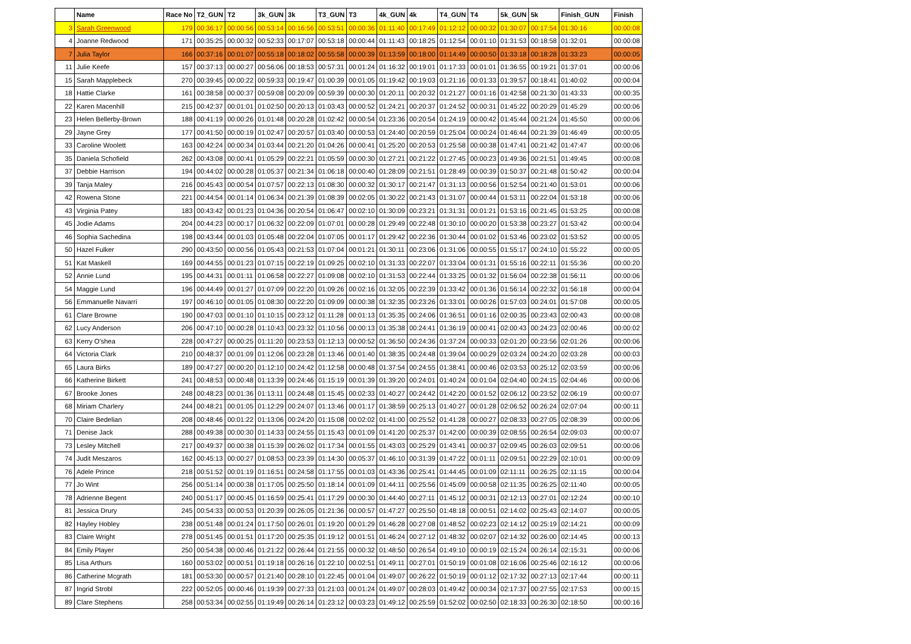| | Name | Race No | T2_GUN | T2 | 3k_GUN | 3k | T3_GUN | T3 | 4k_GUN | 4k | T4_GUN | T4 | 5k_GUN | 5k | Finish_GUN | Finish |
| --- | --- | --- | --- | --- | --- | --- | --- | --- | --- | --- | --- | --- | --- | --- | --- | --- |
| 3 | Sarah Greenwood | 179 | 00:36:17 | 00:00:56 | 00:53:14 | 00:16:56 | 00:53:51 | 00:00:36 | 01:11:40 | 00:17:49 | 01:12:12 | 00:00:32 | 01:30:07 | 00:17:54 | 01:30:16 | 00:00:08 |
| 4 | Joanne Redwood | 171 | 00:35:25 | 00:00:32 | 00:52:33 | 00:17:07 | 00:53:18 | 00:00:44 | 01:11:43 | 00:18:25 | 01:12:54 | 00:01:10 | 01:31:53 | 00:18:58 | 01:32:01 | 00:00:08 |
| 7 | Julia Taylor | 166 | 00:37:16 | 00:01:07 | 00:55:18 | 00:18:02 | 00:55:58 | 00:00:39 | 01:13:59 | 00:18:00 | 01:14:49 | 00:00:50 | 01:33:18 | 00:18:28 | 01:33:23 | 00:00:05 |
| 11 | Julie Keefe | 157 | 00:37:13 | 00:00:27 | 00:56:06 | 00:18:53 | 00:57:31 | 00:01:24 | 01:16:32 | 00:19:01 | 01:17:33 | 00:01:01 | 01:36:55 | 00:19:21 | 01:37:01 | 00:00:06 |
| 15 | Sarah Mapplebeck | 270 | 00:39:45 | 00:00:22 | 00:59:33 | 00:19:47 | 01:00:39 | 00:01:05 | 01:19:42 | 00:19:03 | 01:21:16 | 00:01:33 | 01:39:57 | 00:18:41 | 01:40:02 | 00:00:04 |
| 18 | Hattie Clarke | 161 | 00:38:58 | 00:00:37 | 00:59:08 | 00:20:09 | 00:59:39 | 00:00:30 | 01:20:11 | 00:20:32 | 01:21:27 | 00:01:16 | 01:42:58 | 00:21:30 | 01:43:33 | 00:00:35 |
| 22 | Karen Macenhill | 215 | 00:42:37 | 00:01:01 | 01:02:50 | 00:20:13 | 01:03:43 | 00:00:52 | 01:24:21 | 00:20:37 | 01:24:52 | 00:00:31 | 01:45:22 | 00:20:29 | 01:45:29 | 00:00:06 |
| 23 | Helen Bellerby-Brown | 188 | 00:41:19 | 00:00:26 | 01:01:48 | 00:20:28 | 01:02:42 | 00:00:54 | 01:23:36 | 00:20:54 | 01:24:19 | 00:00:42 | 01:45:44 | 00:21:24 | 01:45:50 | 00:00:06 |
| 29 | Jayne Grey | 177 | 00:41:50 | 00:00:19 | 01:02:47 | 00:20:57 | 01:03:40 | 00:00:53 | 01:24:40 | 00:20:59 | 01:25:04 | 00:00:24 | 01:46:44 | 00:21:39 | 01:46:49 | 00:00:05 |
| 33 | Caroline Woolett | 163 | 00:42:24 | 00:00:34 | 01:03:44 | 00:21:20 | 01:04:26 | 00:00:41 | 01:25:20 | 00:20:53 | 01:25:58 | 00:00:38 | 01:47:41 | 00:21:42 | 01:47:47 | 00:00:06 |
| 35 | Daniela Schofield | 262 | 00:43:08 | 00:00:41 | 01:05:29 | 00:22:21 | 01:05:59 | 00:00:30 | 01:27:21 | 00:21:22 | 01:27:45 | 00:00:23 | 01:49:36 | 00:21:51 | 01:49:45 | 00:00:08 |
| 37 | Debbie Harrison | 194 | 00:44:02 | 00:00:28 | 01:05:37 | 00:21:34 | 01:06:18 | 00:00:40 | 01:28:09 | 00:21:51 | 01:28:49 | 00:00:39 | 01:50:37 | 00:21:48 | 01:50:42 | 00:00:04 |
| 39 | Tanja Maley | 216 | 00:45:43 | 00:00:54 | 01:07:57 | 00:22:13 | 01:08:30 | 00:00:32 | 01:30:17 | 00:21:47 | 01:31:13 | 00:00:56 | 01:52:54 | 00:21:40 | 01:53:01 | 00:00:06 |
| 42 | Rowena Stone | 221 | 00:44:54 | 00:01:14 | 01:06:34 | 00:21:39 | 01:08:39 | 00:02:05 | 01:30:22 | 00:21:43 | 01:31:07 | 00:00:44 | 01:53:11 | 00:22:04 | 01:53:18 | 00:00:06 |
| 43 | Virginia Patey | 183 | 00:43:42 | 00:01:23 | 01:04:36 | 00:20:54 | 01:06:47 | 00:02:10 | 01:30:09 | 00:23:21 | 01:31:31 | 00:01:21 | 01:53:16 | 00:21:45 | 01:53:25 | 00:00:08 |
| 45 | Jodie Adams | 204 | 00:44:23 | 00:00:17 | 01:06:32 | 00:22:09 | 01:07:01 | 00:00:28 | 01:29:49 | 00:22:48 | 01:30:10 | 00:00:20 | 01:53:38 | 00:23:27 | 01:53:42 | 00:00:04 |
| 46 | Sophia Sachedina | 198 | 00:43:44 | 00:01:03 | 01:05:48 | 00:22:04 | 01:07:05 | 00:01:17 | 01:29:42 | 00:22:36 | 01:30:44 | 00:01:02 | 01:53:46 | 00:23:02 | 01:53:52 | 00:00:05 |
| 50 | Hazel Fulker | 290 | 00:43:50 | 00:00:56 | 01:05:43 | 00:21:53 | 01:07:04 | 00:01:21 | 01:30:11 | 00:23:06 | 01:31:06 | 00:00:55 | 01:55:17 | 00:24:10 | 01:55:22 | 00:00:05 |
| 51 | Kat Maskell | 169 | 00:44:55 | 00:01:23 | 01:07:15 | 00:22:19 | 01:09:25 | 00:02:10 | 01:31:33 | 00:22:07 | 01:33:04 | 00:01:31 | 01:55:16 | 00:22:11 | 01:55:36 | 00:00:20 |
| 52 | Annie Lund | 195 | 00:44:31 | 00:01:11 | 01:06:58 | 00:22:27 | 01:09:08 | 00:02:10 | 01:31:53 | 00:22:44 | 01:33:25 | 00:01:32 | 01:56:04 | 00:22:38 | 01:56:11 | 00:00:06 |
| 54 | Maggie Lund | 196 | 00:44:49 | 00:01:27 | 01:07:09 | 00:22:20 | 01:09:26 | 00:02:16 | 01:32:05 | 00:22:39 | 01:33:42 | 00:01:36 | 01:56:14 | 00:22:32 | 01:56:18 | 00:00:04 |
| 56 | Emmanuelle Navarri | 197 | 00:46:10 | 00:01:05 | 01:08:30 | 00:22:20 | 01:09:09 | 00:00:38 | 01:32:35 | 00:23:26 | 01:33:01 | 00:00:26 | 01:57:03 | 00:24:01 | 01:57:08 | 00:00:05 |
| 61 | Clare Browne | 190 | 00:47:03 | 00:01:10 | 01:10:15 | 00:23:12 | 01:11:28 | 00:01:13 | 01:35:35 | 00:24:06 | 01:36:51 | 00:01:16 | 02:00:35 | 00:23:43 | 02:00:43 | 00:00:08 |
| 62 | Lucy Anderson | 206 | 00:47:10 | 00:00:28 | 01:10:43 | 00:23:32 | 01:10:56 | 00:00:13 | 01:35:38 | 00:24:41 | 01:36:19 | 00:00:41 | 02:00:43 | 00:24:23 | 02:00:46 | 00:00:02 |
| 63 | Kerry O'shea | 228 | 00:47:27 | 00:00:25 | 01:11:20 | 00:23:53 | 01:12:13 | 00:00:52 | 01:36:50 | 00:24:36 | 01:37:24 | 00:00:33 | 02:01:20 | 00:23:56 | 02:01:26 | 00:00:06 |
| 64 | Victoria Clark | 210 | 00:48:37 | 00:01:09 | 01:12:06 | 00:23:28 | 01:13:46 | 00:01:40 | 01:38:35 | 00:24:48 | 01:39:04 | 00:00:29 | 02:03:24 | 00:24:20 | 02:03:28 | 00:00:03 |
| 65 | Laura Birks | 189 | 00:47:27 | 00:00:20 | 01:12:10 | 00:24:42 | 01:12:58 | 00:00:48 | 01:37:54 | 00:24:55 | 01:38:41 | 00:00:46 | 02:03:53 | 00:25:12 | 02:03:59 | 00:00:06 |
| 66 | Katherine Birkett | 241 | 00:48:53 | 00:00:48 | 01:13:39 | 00:24:46 | 01:15:19 | 00:01:39 | 01:39:20 | 00:24:01 | 01:40:24 | 00:01:04 | 02:04:40 | 00:24:15 | 02:04:46 | 00:00:06 |
| 67 | Brooke Jones | 248 | 00:48:23 | 00:01:36 | 01:13:11 | 00:24:48 | 01:15:45 | 00:02:33 | 01:40:27 | 00:24:42 | 01:42:20 | 00:01:52 | 02:06:12 | 00:23:52 | 02:06:19 | 00:00:07 |
| 68 | Miriam Charlery | 244 | 00:48:21 | 00:01:05 | 01:12:29 | 00:24:07 | 01:13:46 | 00:01:17 | 01:38:59 | 00:25:13 | 01:40:27 | 00:01:28 | 02:06:52 | 00:26:24 | 02:07:04 | 00:00:11 |
| 70 | Claire Bedelian | 208 | 00:48:46 | 00:01:22 | 01:13:06 | 00:24:20 | 01:15:08 | 00:02:02 | 01:41:00 | 00:25:52 | 01:41:28 | 00:00:27 | 02:08:33 | 00:27:05 | 02:08:39 | 00:00:06 |
| 71 | Denise Jack | 288 | 00:49:38 | 00:00:30 | 01:14:33 | 00:24:55 | 01:15:43 | 00:01:09 | 01:41:20 | 00:25:37 | 01:42:00 | 00:00:39 | 02:08:55 | 00:26:54 | 02:09:03 | 00:00:07 |
| 73 | Lesley Mitchell | 217 | 00:49:37 | 00:00:38 | 01:15:39 | 00:26:02 | 01:17:34 | 00:01:55 | 01:43:03 | 00:25:29 | 01:43:41 | 00:00:37 | 02:09:45 | 00:26:03 | 02:09:51 | 00:00:06 |
| 74 | Judit Meszaros | 162 | 00:45:13 | 00:00:27 | 01:08:53 | 00:23:39 | 01:14:30 | 00:05:37 | 01:46:10 | 00:31:39 | 01:47:22 | 00:01:11 | 02:09:51 | 00:22:29 | 02:10:01 | 00:00:09 |
| 76 | Adele Prince | 218 | 00:51:52 | 00:01:19 | 01:16:51 | 00:24:58 | 01:17:55 | 00:01:03 | 01:43:36 | 00:25:41 | 01:44:45 | 00:01:09 | 02:11:11 | 00:26:25 | 02:11:15 | 00:00:04 |
| 77 | Jo Wint | 256 | 00:51:14 | 00:00:38 | 01:17:05 | 00:25:50 | 01:18:14 | 00:01:09 | 01:44:11 | 00:25:56 | 01:45:09 | 00:00:58 | 02:11:35 | 00:26:25 | 02:11:40 | 00:00:05 |
| 78 | Adrienne Begent | 240 | 00:51:17 | 00:00:45 | 01:16:59 | 00:25:41 | 01:17:29 | 00:00:30 | 01:44:40 | 00:27:11 | 01:45:12 | 00:00:31 | 02:12:13 | 00:27:01 | 02:12:24 | 00:00:10 |
| 81 | Jessica Drury | 245 | 00:54:33 | 00:00:53 | 01:20:39 | 00:26:05 | 01:21:36 | 00:00:57 | 01:47:27 | 00:25:50 | 01:48:18 | 00:00:51 | 02:14:02 | 00:25:43 | 02:14:07 | 00:00:05 |
| 82 | Hayley Hobley | 238 | 00:51:48 | 00:01:24 | 01:17:50 | 00:26:01 | 01:19:20 | 00:01:29 | 01:46:28 | 00:27:08 | 01:48:52 | 00:02:23 | 02:14:12 | 00:25:19 | 02:14:21 | 00:00:09 |
| 83 | Claire Wright | 278 | 00:51:45 | 00:01:51 | 01:17:20 | 00:25:35 | 01:19:12 | 00:01:51 | 01:46:24 | 00:27:12 | 01:48:32 | 00:02:07 | 02:14:32 | 00:26:00 | 02:14:45 | 00:00:13 |
| 84 | Emily Player | 250 | 00:54:38 | 00:00:46 | 01:21:22 | 00:26:44 | 01:21:55 | 00:00:32 | 01:48:50 | 00:26:54 | 01:49:10 | 00:00:19 | 02:15:24 | 00:26:14 | 02:15:31 | 00:00:06 |
| 85 | Lisa Arthurs | 160 | 00:53:02 | 00:00:51 | 01:19:18 | 00:26:16 | 01:22:10 | 00:02:51 | 01:49:11 | 00:27:01 | 01:50:19 | 00:01:08 | 02:16:06 | 00:25:46 | 02:16:12 | 00:00:06 |
| 86 | Catherine Mcgrath | 181 | 00:53:30 | 00:00:57 | 01:21:40 | 00:28:10 | 01:22:45 | 00:01:04 | 01:49:07 | 00:26:22 | 01:50:19 | 00:01:12 | 02:17:32 | 00:27:13 | 02:17:44 | 00:00:11 |
| 87 | Ingrid Strobl | 222 | 00:52:05 | 00:00:46 | 01:19:39 | 00:27:33 | 01:21:03 | 00:01:24 | 01:49:07 | 00:28:03 | 01:49:42 | 00:00:34 | 02:17:37 | 00:27:55 | 02:17:53 | 00:00:15 |
| 89 | Clare Stephens | 258 | 00:53:34 | 00:02:55 | 01:19:49 | 00:26:14 | 01:23:12 | 00:03:23 | 01:49:12 | 00:25:59 | 01:52:02 | 00:02:50 | 02:18:33 | 00:26:30 | 02:18:50 | 00:00:16 |